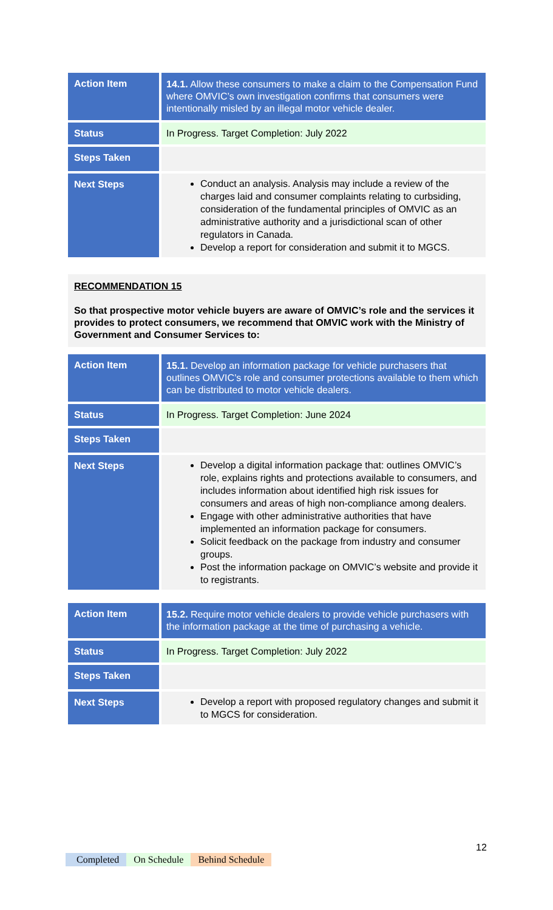| Action Item | 14.1. Allow these consumers to make a claim to the Compensation Fund where OMVIC’s own investigation confirms that consumers were intentionally misled by an illegal motor vehicle dealer. |
| Status | In Progress. Target Completion: July 2022 |
| Steps Taken | |
| Next Steps | Conduct an analysis. Analysis may include a review of the charges laid and consumer complaints relating to curbsiding, consideration of the fundamental principles of OMVIC as an administrative authority and a jurisdictional scan of other regulators in Canada. Develop a report for consideration and submit it to MGCS. |
RECOMMENDATION 15
So that prospective motor vehicle buyers are aware of OMVIC’s role and the services it provides to protect consumers, we recommend that OMVIC work with the Ministry of Government and Consumer Services to:
| Action Item | 15.1. Develop an information package for vehicle purchasers that outlines OMVIC’s role and consumer protections available to them which can be distributed to motor vehicle dealers. |
| Status | In Progress. Target Completion: June 2024 |
| Steps Taken | |
| Next Steps | Develop a digital information package that: outlines OMVIC’s role, explains rights and protections available to consumers, and includes information about identified high risk issues for consumers and areas of high non-compliance among dealers. Engage with other administrative authorities that have implemented an information package for consumers. Solicit feedback on the package from industry and consumer groups. Post the information package on OMVIC’s website and provide it to registrants. |
| Action Item | 15.2. Require motor vehicle dealers to provide vehicle purchasers with the information package at the time of purchasing a vehicle. |
| Status | In Progress. Target Completion: July 2022 |
| Steps Taken | |
| Next Steps | Develop a report with proposed regulatory changes and submit it to MGCS for consideration. |
12
Completed On Schedule Behind Schedule